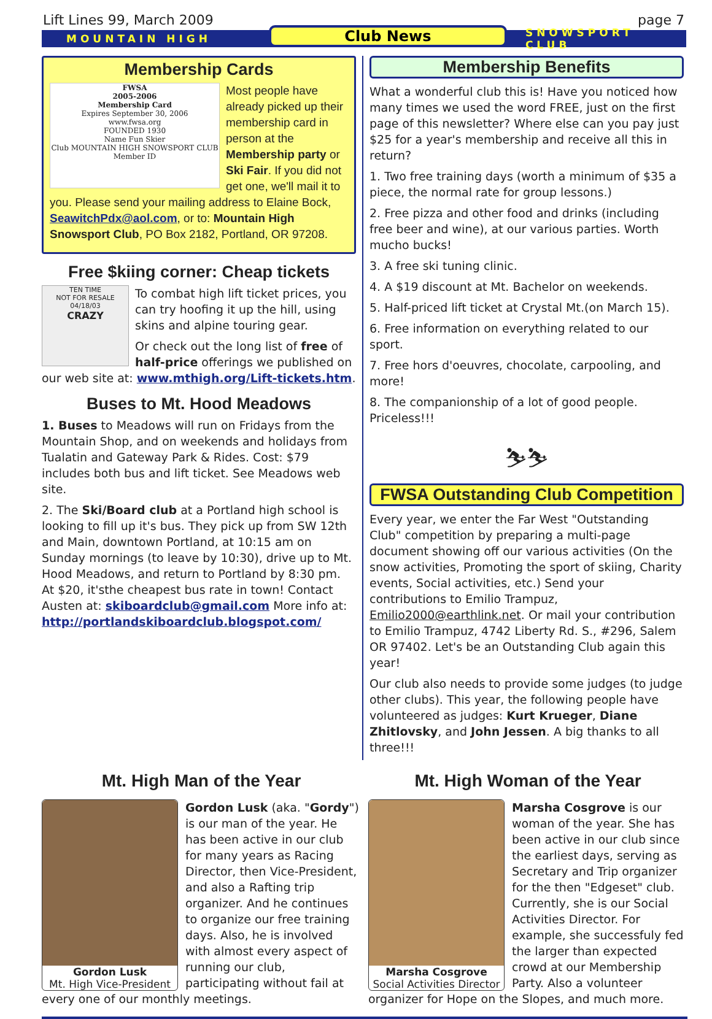Lift Lines 99, March 2009 page 7
MOUNTAIN HIGH Club News SNOWSPORT CLUB
Membership Cards
FWSA
2005-2006
Membership Card
Expires September 30, 2006
www.fwsa.org
FOUNDED 1930
Name Fun Skier
Club MOUNTAIN HIGH SNOWSPORT CLUB
Member ID
Most people have already picked up their membership card in person at the Membership party or Ski Fair. If you did not get one, we'll mail it to you. Please send your mailing address to Elaine Bock, SeawitchPdx@aol.com, or to: Mountain High Snowsport Club, PO Box 2182, Portland, OR 97208.
Free $kiing corner: Cheap tickets
TEN TIME
NOT FOR RESALE
04/18/03
CRAZY
To combat high lift ticket prices, you can try hoofing it up the hill, using skins and alpine touring gear.
Or check out the long list of free of half-price offerings we published on our web site at: www.mthigh.org/Lift-tickets.htm.
Buses to Mt. Hood Meadows
1. Buses to Meadows will run on Fridays from the Mountain Shop, and on weekends and holidays from Tualatin and Gateway Park & Rides. Cost: $79 includes both bus and lift ticket. See Meadows web site.
2. The Ski/Board club at a Portland high school is looking to fill up it's bus. They pick up from SW 12th and Main, downtown Portland, at 10:15 am on Sunday mornings (to leave by 10:30), drive up to Mt. Hood Meadows, and return to Portland by 8:30 pm. At $20, it'sthe cheapest bus rate in town! Contact Austen at: skiboardclub@gmail.com More info at: http://portlandskiboardclub.blogspot.com/
Membership Benefits
What a wonderful club this is! Have you noticed how many times we used the word FREE, just on the first page of this newsletter? Where else can you pay just $25 for a year's membership and receive all this in return?
1. Two free training days (worth a minimum of $35 a piece, the normal rate for group lessons.)
2. Free pizza and other food and drinks (including free beer and wine), at our various parties. Worth mucho bucks!
3. A free ski tuning clinic.
4. A $19 discount at Mt. Bachelor on weekends.
5. Half-priced lift ticket at Crystal Mt.(on March 15).
6. Free information on everything related to our sport.
7. Free hors d'oeuvres, chocolate, carpooling, and more!
8. The companionship of a lot of good people. Priceless!!!
⛷⛷
FWSA Outstanding Club Competition
Every year, we enter the Far West "Outstanding Club" competition by preparing a multi-page document showing off our various activities (On the snow activities, Promoting the sport of skiing, Charity events, Social activities, etc.) Send your contributions to Emilio Trampuz, Emilio2000@earthlink.net. Or mail your contribution to Emilio Trampuz, 4742 Liberty Rd. S., #296, Salem OR 97402. Let's be an Outstanding Club again this year!
Our club also needs to provide some judges (to judge other clubs). This year, the following people have volunteered as judges: Kurt Krueger, Diane Zhitlovsky, and John Jessen. A big thanks to all three!!!
Mt. High Man of the Year
Gordon Lusk
Mt. High Vice-President
Gordon Lusk (aka. "Gordy") is our man of the year. He has been active in our club for many years as Racing Director, then Vice-President, and also a Rafting trip organizer. And he continues to organize our free training days. Also, he is involved with almost every aspect of running our club, participating without fail at every one of our monthly meetings.
Mt. High Woman of the Year
Marsha Cosgrove
Social Activities Director
Marsha Cosgrove is our woman of the year. She has been active in our club since the earliest days, serving as Secretary and Trip organizer for the then "Edgeset" club. Currently, she is our Social Activities Director. For example, she successfuly fed the larger than expected crowd at our Membership Party. Also a volunteer organizer for Hope on the Slopes, and much more.